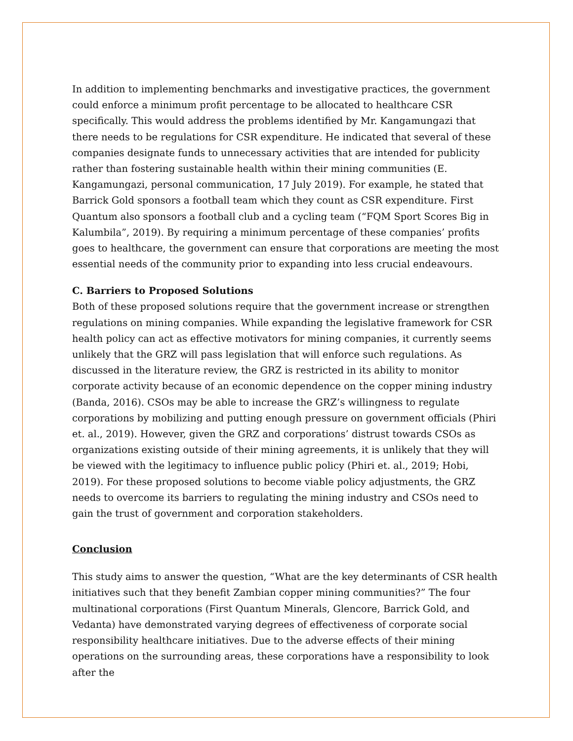In addition to implementing benchmarks and investigative practices, the government could enforce a minimum profit percentage to be allocated to healthcare CSR specifically. This would address the problems identified by Mr. Kangamungazi that there needs to be regulations for CSR expenditure. He indicated that several of these companies designate funds to unnecessary activities that are intended for publicity rather than fostering sustainable health within their mining communities (E. Kangamungazi, personal communication, 17 July 2019). For example, he stated that Barrick Gold sponsors a football team which they count as CSR expenditure. First Quantum also sponsors a football club and a cycling team (“FQM Sport Scores Big in Kalumbila”, 2019). By requiring a minimum percentage of these companies’ profits goes to healthcare, the government can ensure that corporations are meeting the most essential needs of the community prior to expanding into less crucial endeavours.
C. Barriers to Proposed Solutions
Both of these proposed solutions require that the government increase or strengthen regulations on mining companies. While expanding the legislative framework for CSR health policy can act as effective motivators for mining companies, it currently seems unlikely that the GRZ will pass legislation that will enforce such regulations. As discussed in the literature review, the GRZ is restricted in its ability to monitor corporate activity because of an economic dependence on the copper mining industry (Banda, 2016). CSOs may be able to increase the GRZ’s willingness to regulate corporations by mobilizing and putting enough pressure on government officials (Phiri et. al., 2019). However, given the GRZ and corporations’ distrust towards CSOs as organizations existing outside of their mining agreements, it is unlikely that they will be viewed with the legitimacy to influence public policy (Phiri et. al., 2019; Hobi, 2019). For these proposed solutions to become viable policy adjustments, the GRZ needs to overcome its barriers to regulating the mining industry and CSOs need to gain the trust of government and corporation stakeholders.
Conclusion
This study aims to answer the question, “What are the key determinants of CSR health initiatives such that they benefit Zambian copper mining communities?” The four multinational corporations (First Quantum Minerals, Glencore, Barrick Gold, and Vedanta) have demonstrated varying degrees of effectiveness of corporate social responsibility healthcare initiatives. Due to the adverse effects of their mining operations on the surrounding areas, these corporations have a responsibility to look after the